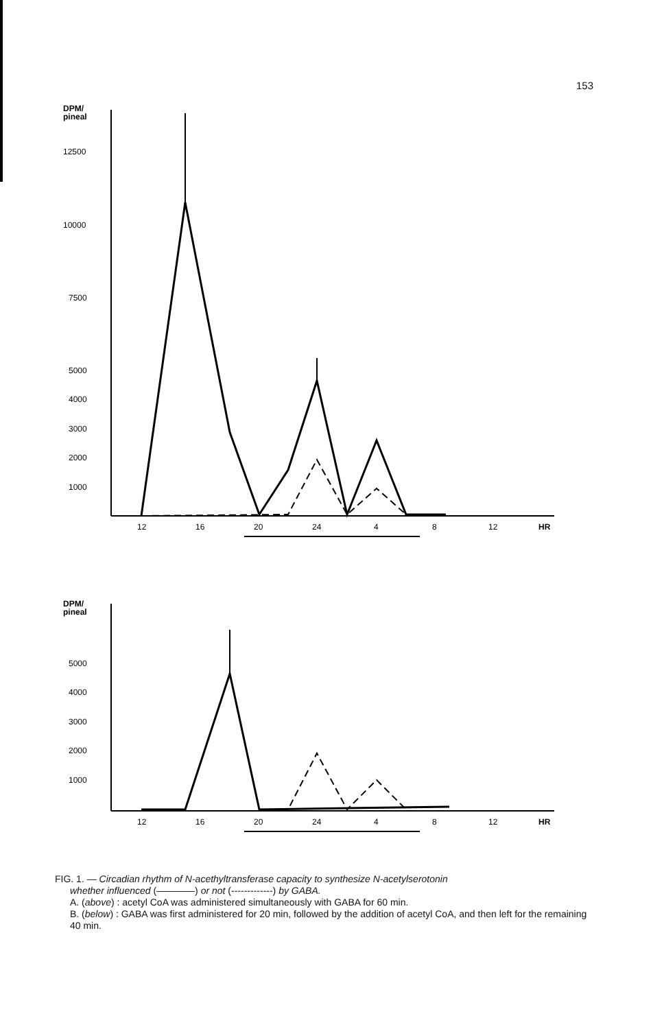153
DPM/
pineal
12500
10000
7500
5000
4000
3000
2000
1000
12
16
20
24
4
8
12
HR
DPM/
pineal
5000
4000
3000
2000
1000
12
16
20
24
4
8
12
HR
FIG. 1. — Circadian rhythm of N-acethyltransferase capacity to synthesize N-acetylserotonin
whether influenced (————) or not (-------------) by GABA.
A. (above) : acetyl CoA was administered simultaneously with GABA for 60 min.
B. (below) : GABA was first administered for 20 min, followed by the addition of acetyl CoA, and then left for the remaining 40 min.